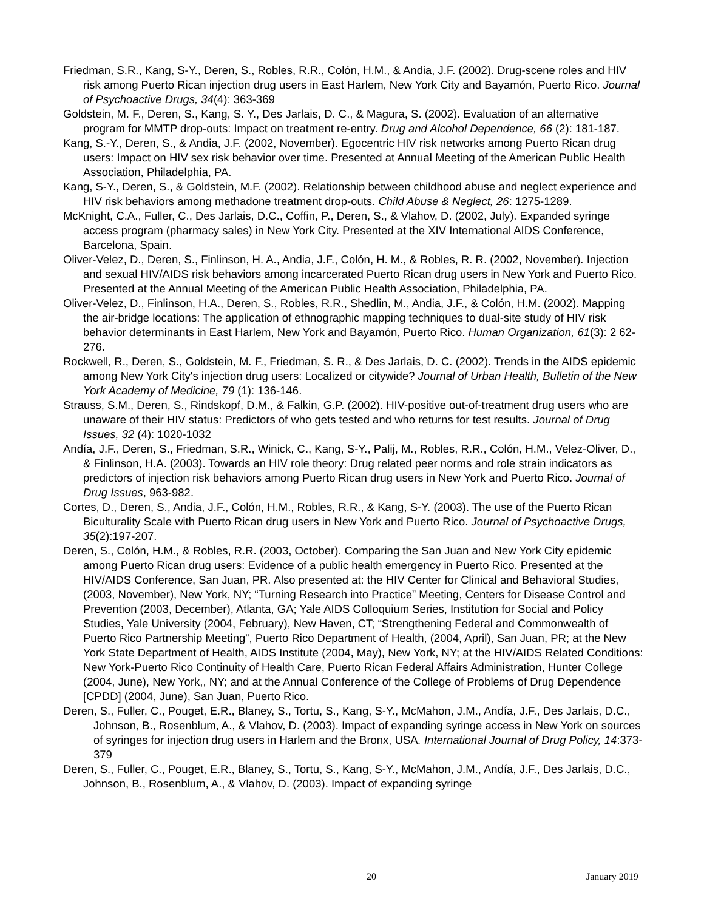Friedman, S.R., Kang, S-Y., Deren, S., Robles, R.R., Colón, H.M., & Andia, J.F. (2002). Drug-scene roles and HIV risk among Puerto Rican injection drug users in East Harlem, New York City and Bayamón, Puerto Rico. Journal of Psychoactive Drugs, 34(4): 363-369
Goldstein, M. F., Deren, S., Kang, S. Y., Des Jarlais, D. C., & Magura, S. (2002). Evaluation of an alternative program for MMTP drop-outs: Impact on treatment re-entry. Drug and Alcohol Dependence, 66 (2): 181-187.
Kang, S.-Y., Deren, S., & Andia, J.F. (2002, November). Egocentric HIV risk networks among Puerto Rican drug users: Impact on HIV sex risk behavior over time. Presented at Annual Meeting of the American Public Health Association, Philadelphia, PA.
Kang, S-Y., Deren, S., & Goldstein, M.F. (2002). Relationship between childhood abuse and neglect experience and HIV risk behaviors among methadone treatment drop-outs. Child Abuse & Neglect, 26: 1275-1289.
McKnight, C.A., Fuller, C., Des Jarlais, D.C., Coffin, P., Deren, S., & Vlahov, D. (2002, July). Expanded syringe access program (pharmacy sales) in New York City. Presented at the XIV International AIDS Conference, Barcelona, Spain.
Oliver-Velez, D., Deren, S., Finlinson, H. A., Andia, J.F., Colón, H. M., & Robles, R. R. (2002, November). Injection and sexual HIV/AIDS risk behaviors among incarcerated Puerto Rican drug users in New York and Puerto Rico. Presented at the Annual Meeting of the American Public Health Association, Philadelphia, PA.
Oliver-Velez, D., Finlinson, H.A., Deren, S., Robles, R.R., Shedlin, M., Andia, J.F., & Colón, H.M. (2002). Mapping the air-bridge locations: The application of ethnographic mapping techniques to dual-site study of HIV risk behavior determinants in East Harlem, New York and Bayamón, Puerto Rico. Human Organization, 61(3): 2 62-276.
Rockwell, R., Deren, S., Goldstein, M. F., Friedman, S. R., & Des Jarlais, D. C. (2002). Trends in the AIDS epidemic among New York City's injection drug users: Localized or citywide? Journal of Urban Health, Bulletin of the New York Academy of Medicine, 79 (1): 136-146.
Strauss, S.M., Deren, S., Rindskopf, D.M., & Falkin, G.P. (2002). HIV-positive out-of-treatment drug users who are unaware of their HIV status: Predictors of who gets tested and who returns for test results. Journal of Drug Issues, 32 (4): 1020-1032
Andía, J.F., Deren, S., Friedman, S.R., Winick, C., Kang, S-Y., Palij, M., Robles, R.R., Colón, H.M., Velez-Oliver, D., & Finlinson, H.A. (2003). Towards an HIV role theory: Drug related peer norms and role strain indicators as predictors of injection risk behaviors among Puerto Rican drug users in New York and Puerto Rico. Journal of Drug Issues, 963-982.
Cortes, D., Deren, S., Andia, J.F., Colón, H.M., Robles, R.R., & Kang, S-Y. (2003). The use of the Puerto Rican Biculturality Scale with Puerto Rican drug users in New York and Puerto Rico. Journal of Psychoactive Drugs, 35(2):197-207.
Deren, S., Colón, H.M., & Robles, R.R. (2003, October). Comparing the San Juan and New York City epidemic among Puerto Rican drug users: Evidence of a public health emergency in Puerto Rico. Presented at the HIV/AIDS Conference, San Juan, PR. Also presented at: the HIV Center for Clinical and Behavioral Studies, (2003, November), New York, NY; “Turning Research into Practice” Meeting, Centers for Disease Control and Prevention (2003, December), Atlanta, GA; Yale AIDS Colloquium Series, Institution for Social and Policy Studies, Yale University (2004, February), New Haven, CT; “Strengthening Federal and Commonwealth of Puerto Rico Partnership Meeting”, Puerto Rico Department of Health, (2004, April), San Juan, PR; at the New York State Department of Health, AIDS Institute (2004, May), New York, NY; at the HIV/AIDS Related Conditions: New York-Puerto Rico Continuity of Health Care, Puerto Rican Federal Affairs Administration, Hunter College (2004, June), New York,, NY; and at the Annual Conference of the College of Problems of Drug Dependence [CPDD] (2004, June), San Juan, Puerto Rico.
Deren, S., Fuller, C., Pouget, E.R., Blaney, S., Tortu, S., Kang, S-Y., McMahon, J.M., Andía, J.F., Des Jarlais, D.C., Johnson, B., Rosenblum, A., & Vlahov, D. (2003). Impact of expanding syringe access in New York on sources of syringes for injection drug users in Harlem and the Bronx, USA. International Journal of Drug Policy, 14:373-379
Deren, S., Fuller, C., Pouget, E.R., Blaney, S., Tortu, S., Kang, S-Y., McMahon, J.M., Andía, J.F., Des Jarlais, D.C., Johnson, B., Rosenblum, A., & Vlahov, D. (2003). Impact of expanding syringe
20 January 2019